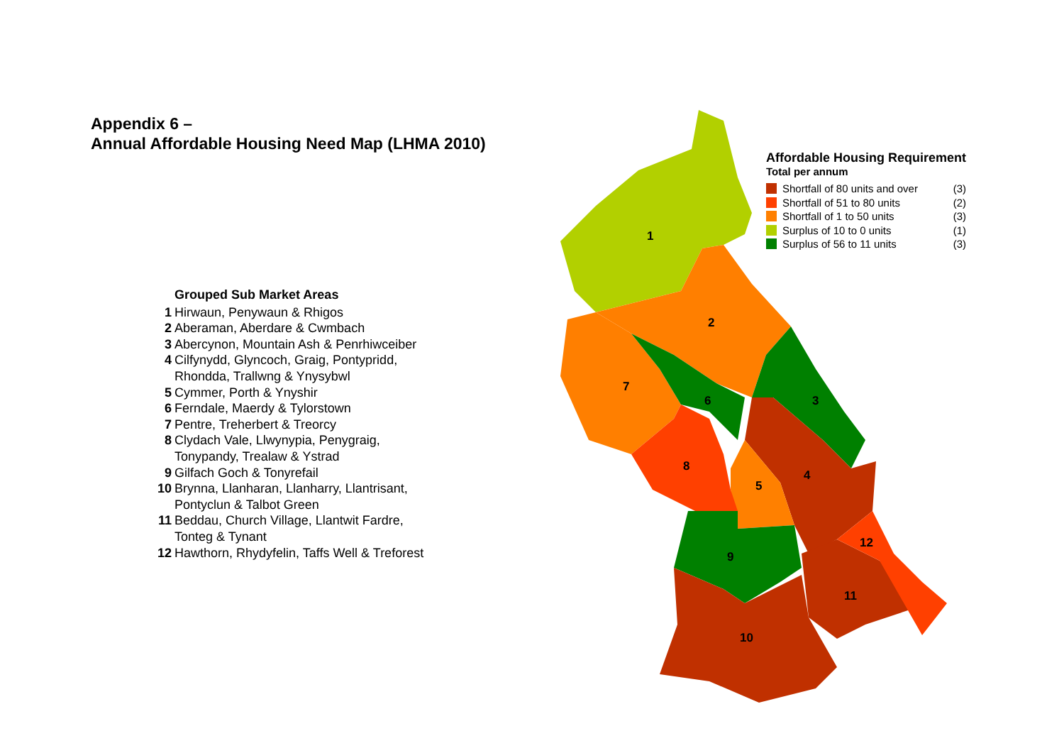Appendix 6 –
Annual Affordable Housing Need Map (LHMA 2010)
Grouped Sub Market Areas
1 Hirwaun, Penywaun & Rhigos
2 Aberaman, Aberdare & Cwmbach
3 Abercynon, Mountain Ash & Penrhiwceiber
4 Cilfynydd, Glyncoch, Graig, Pontypridd, Rhondda, Trallwng & Ynysybwl
5 Cymmer, Porth & Ynyshir
6 Ferndale, Maerdy & Tylorstown
7 Pentre, Treherbert & Treorcy
8 Clydach Vale, Llwynypia, Penygraig, Tonypandy, Trealaw & Ystrad
9 Gilfach Goch & Tonyrefail
10 Brynna, Llanharan, Llanharry, Llantrisant, Pontyclun & Talbot Green
11 Beddau, Church Village, Llantwit Fardre, Tonteg & Tynant
12 Hawthorn, Rhydyfelin, Taffs Well & Treforest
1
2
3
4
5
6
7
8
9
10
11
12
Affordable Housing Requirement
Total per annum
Shortfall of 80 units and over (3)
Shortfall of 51 to 80 units (2)
Shortfall of 1 to 50 units (3)
Surplus of 10 to 0 units (1)
Surplus of 56 to 11 units (3)